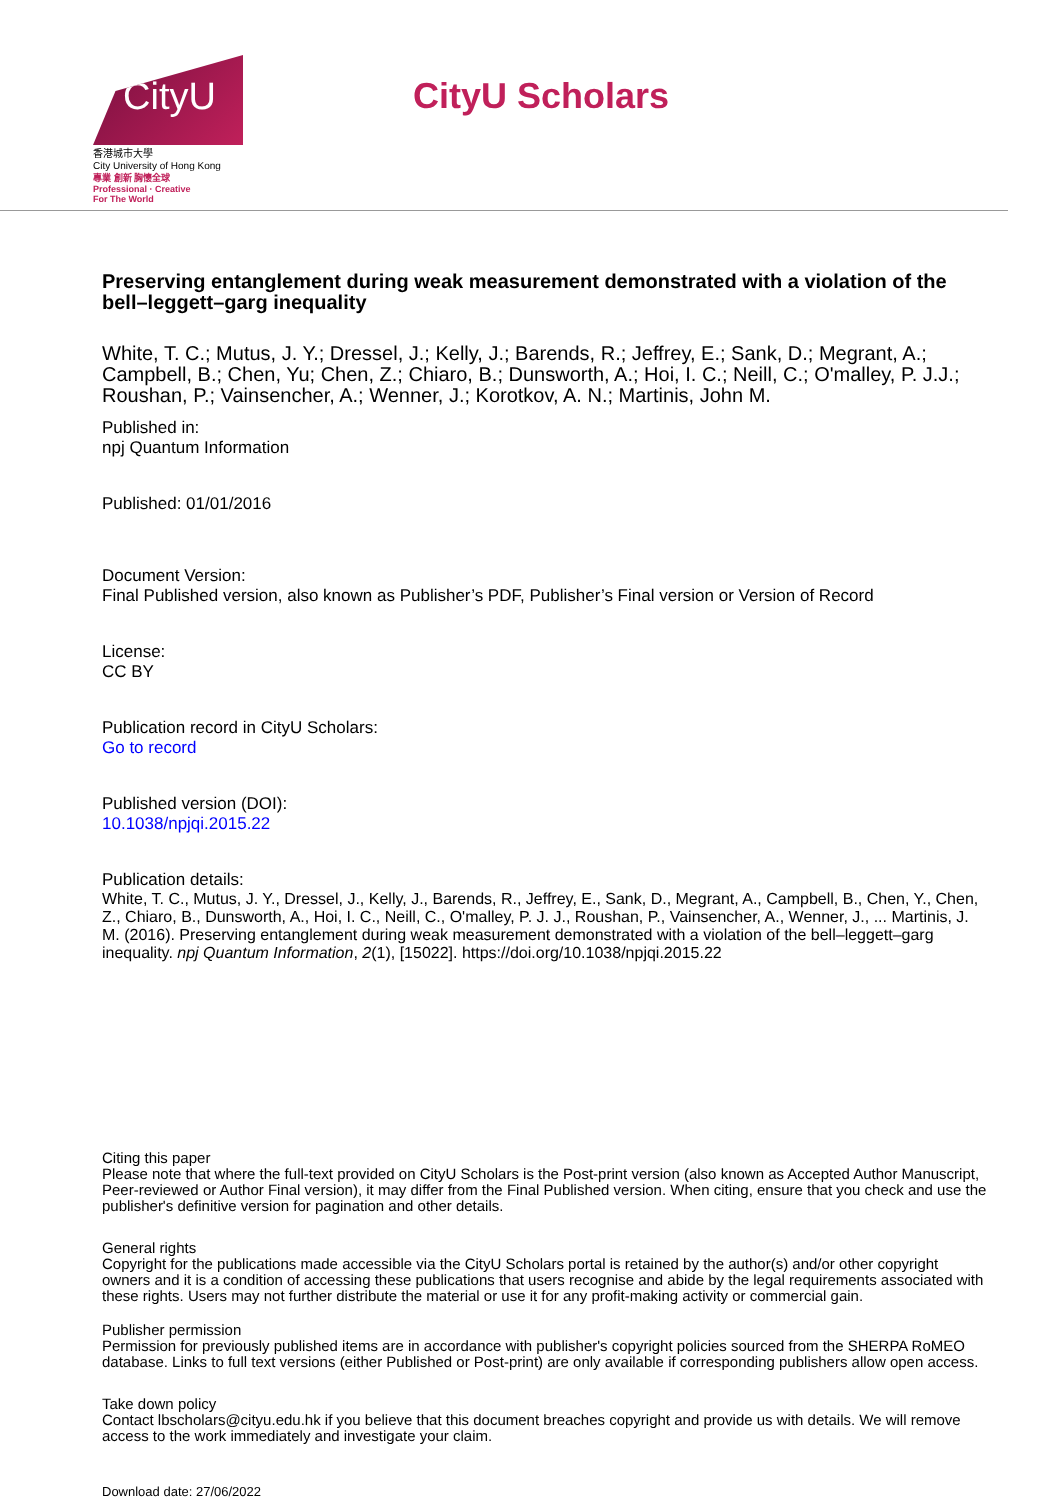CityU
香港城市大學
City University of Hong Kong
專業 創新 胸懷全球
Professional · Creative
For The World
CityU Scholars
Preserving entanglement during weak measurement demonstrated with a violation of the bell–leggett–garg inequality
White, T. C.; Mutus, J. Y.; Dressel, J.; Kelly, J.; Barends, R.; Jeffrey, E.; Sank, D.; Megrant, A.; Campbell, B.; Chen, Yu; Chen, Z.; Chiaro, B.; Dunsworth, A.; Hoi, I. C.; Neill, C.; O'malley, P. J.J.; Roushan, P.; Vainsencher, A.; Wenner, J.; Korotkov, A. N.; Martinis, John M.
Published in:
npj Quantum Information
Published: 01/01/2016
Document Version:
Final Published version, also known as Publisher’s PDF, Publisher’s Final version or Version of Record
License:
CC BY
Publication record in CityU Scholars:
Go to record
Published version (DOI):
10.1038/npjqi.2015.22
Publication details:
White, T. C., Mutus, J. Y., Dressel, J., Kelly, J., Barends, R., Jeffrey, E., Sank, D., Megrant, A., Campbell, B., Chen, Y., Chen, Z., Chiaro, B., Dunsworth, A., Hoi, I. C., Neill, C., O'malley, P. J. J., Roushan, P., Vainsencher, A., Wenner, J., ... Martinis, J. M. (2016). Preserving entanglement during weak measurement demonstrated with a violation of the bell–leggett–garg inequality. npj Quantum Information, 2(1), [15022]. https://doi.org/10.1038/npjqi.2015.22
Citing this paper
Please note that where the full-text provided on CityU Scholars is the Post-print version (also known as Accepted Author Manuscript, Peer-reviewed or Author Final version), it may differ from the Final Published version. When citing, ensure that you check and use the publisher's definitive version for pagination and other details.
General rights
Copyright for the publications made accessible via the CityU Scholars portal is retained by the author(s) and/or other copyright owners and it is a condition of accessing these publications that users recognise and abide by the legal requirements associated with these rights. Users may not further distribute the material or use it for any profit-making activity or commercial gain.
Publisher permission
Permission for previously published items are in accordance with publisher's copyright policies sourced from the SHERPA RoMEO database. Links to full text versions (either Published or Post-print) are only available if corresponding publishers allow open access.
Take down policy
Contact lbscholars@cityu.edu.hk if you believe that this document breaches copyright and provide us with details. We will remove access to the work immediately and investigate your claim.
Download date: 27/06/2022